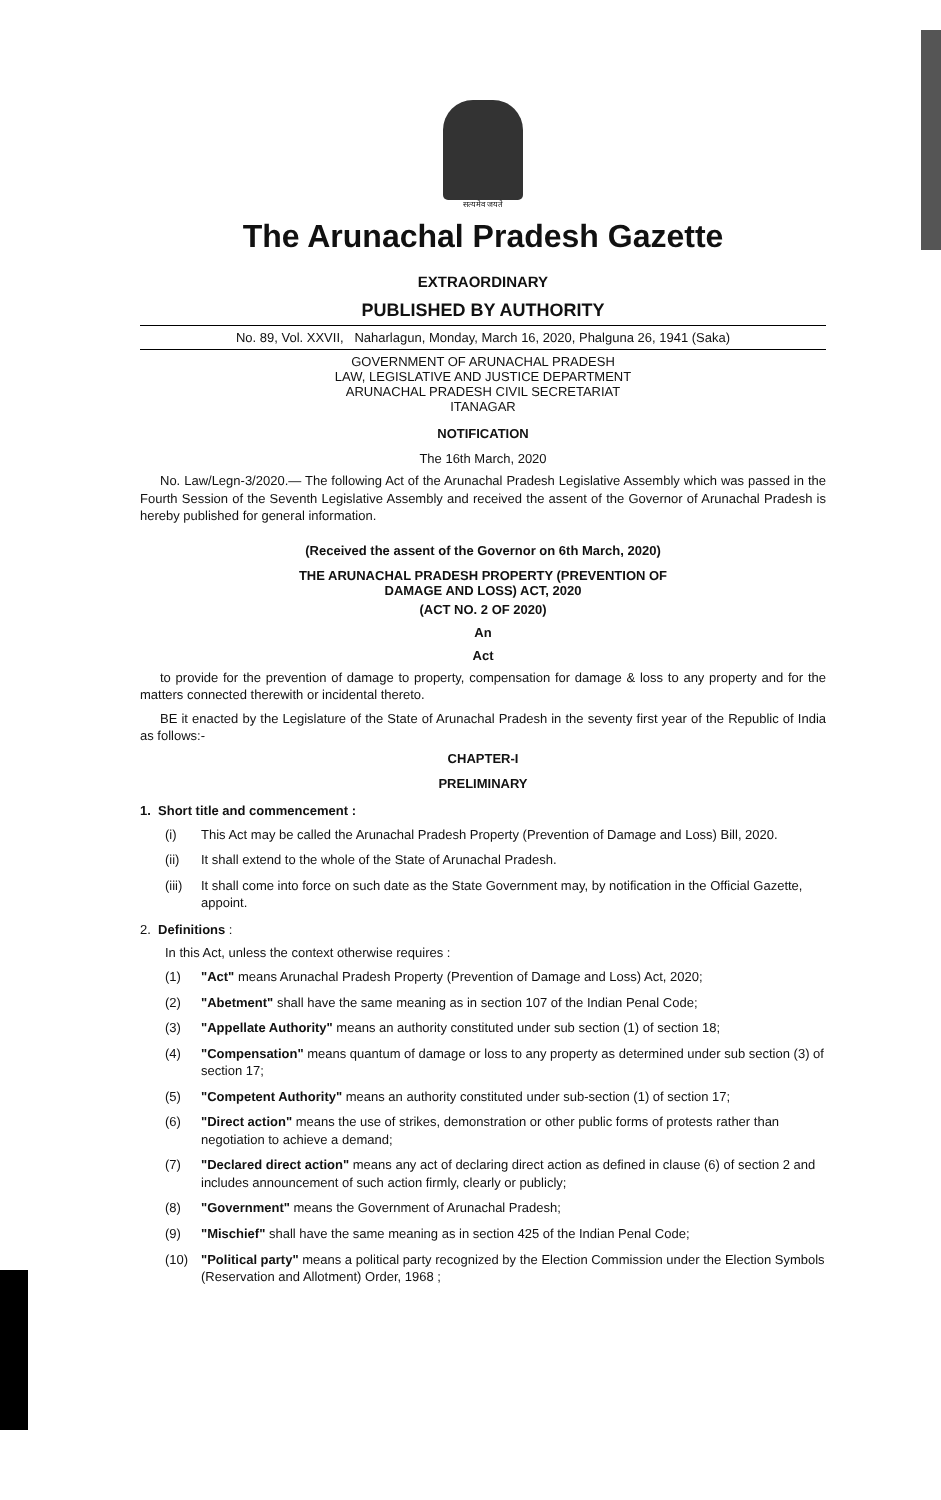सत्यमेव जयते
The Arunachal Pradesh Gazette
EXTRAORDINARY
PUBLISHED BY AUTHORITY
No. 89, Vol. XXVII, Naharlagun, Monday, March 16, 2020, Phalguna 26, 1941 (Saka)
GOVERNMENT OF ARUNACHAL PRADESH
LAW, LEGISLATIVE AND JUSTICE DEPARTMENT
ARUNACHAL PRADESH CIVIL SECRETARIAT
ITANAGAR
NOTIFICATION
The 16th March, 2020
No. Law/Legn-3/2020.— The following Act of the Arunachal Pradesh Legislative Assembly which was passed in the Fourth Session of the Seventh Legislative Assembly and received the assent of the Governor of Arunachal Pradesh is hereby published for general information.
(Received the assent of the Governor on 6th March, 2020)
THE ARUNACHAL PRADESH PROPERTY (PREVENTION OF
DAMAGE AND LOSS) ACT, 2020
(ACT NO. 2 OF 2020)
An
Act
to provide for the prevention of damage to property, compensation for damage & loss to any property and for the matters connected therewith or incidental thereto.
BE it enacted by the Legislature of the State of Arunachal Pradesh in the seventy first year of the Republic of India as follows:-
CHAPTER-I
PRELIMINARY
1. Short title and commencement :
(i) This Act may be called the Arunachal Pradesh Property (Prevention of Damage and Loss) Bill, 2020.
(ii) It shall extend to the whole of the State of Arunachal Pradesh.
(iii) It shall come into force on such date as the State Government may, by notification in the Official Gazette, appoint.
2. Definitions :
In this Act, unless the context otherwise requires :
(1) "Act" means Arunachal Pradesh Property (Prevention of Damage and Loss) Act, 2020;
(2) "Abetment" shall have the same meaning as in section 107 of the Indian Penal Code;
(3) "Appellate Authority" means an authority constituted under sub section (1) of section 18;
(4) "Compensation" means quantum of damage or loss to any property as determined under sub section (3) of section 17;
(5) "Competent Authority" means an authority constituted under sub-section (1) of section 17;
(6) "Direct action" means the use of strikes, demonstration or other public forms of protests rather than negotiation to achieve a demand;
(7) "Declared direct action" means any act of declaring direct action as defined in clause (6) of section 2 and includes announcement of such action firmly, clearly or publicly;
(8) "Government" means the Government of Arunachal Pradesh;
(9) "Mischief" shall have the same meaning as in section 425 of the Indian Penal Code;
(10) "Political party" means a political party recognized by the Election Commission under the Election Symbols (Reservation and Allotment) Order, 1968 ;